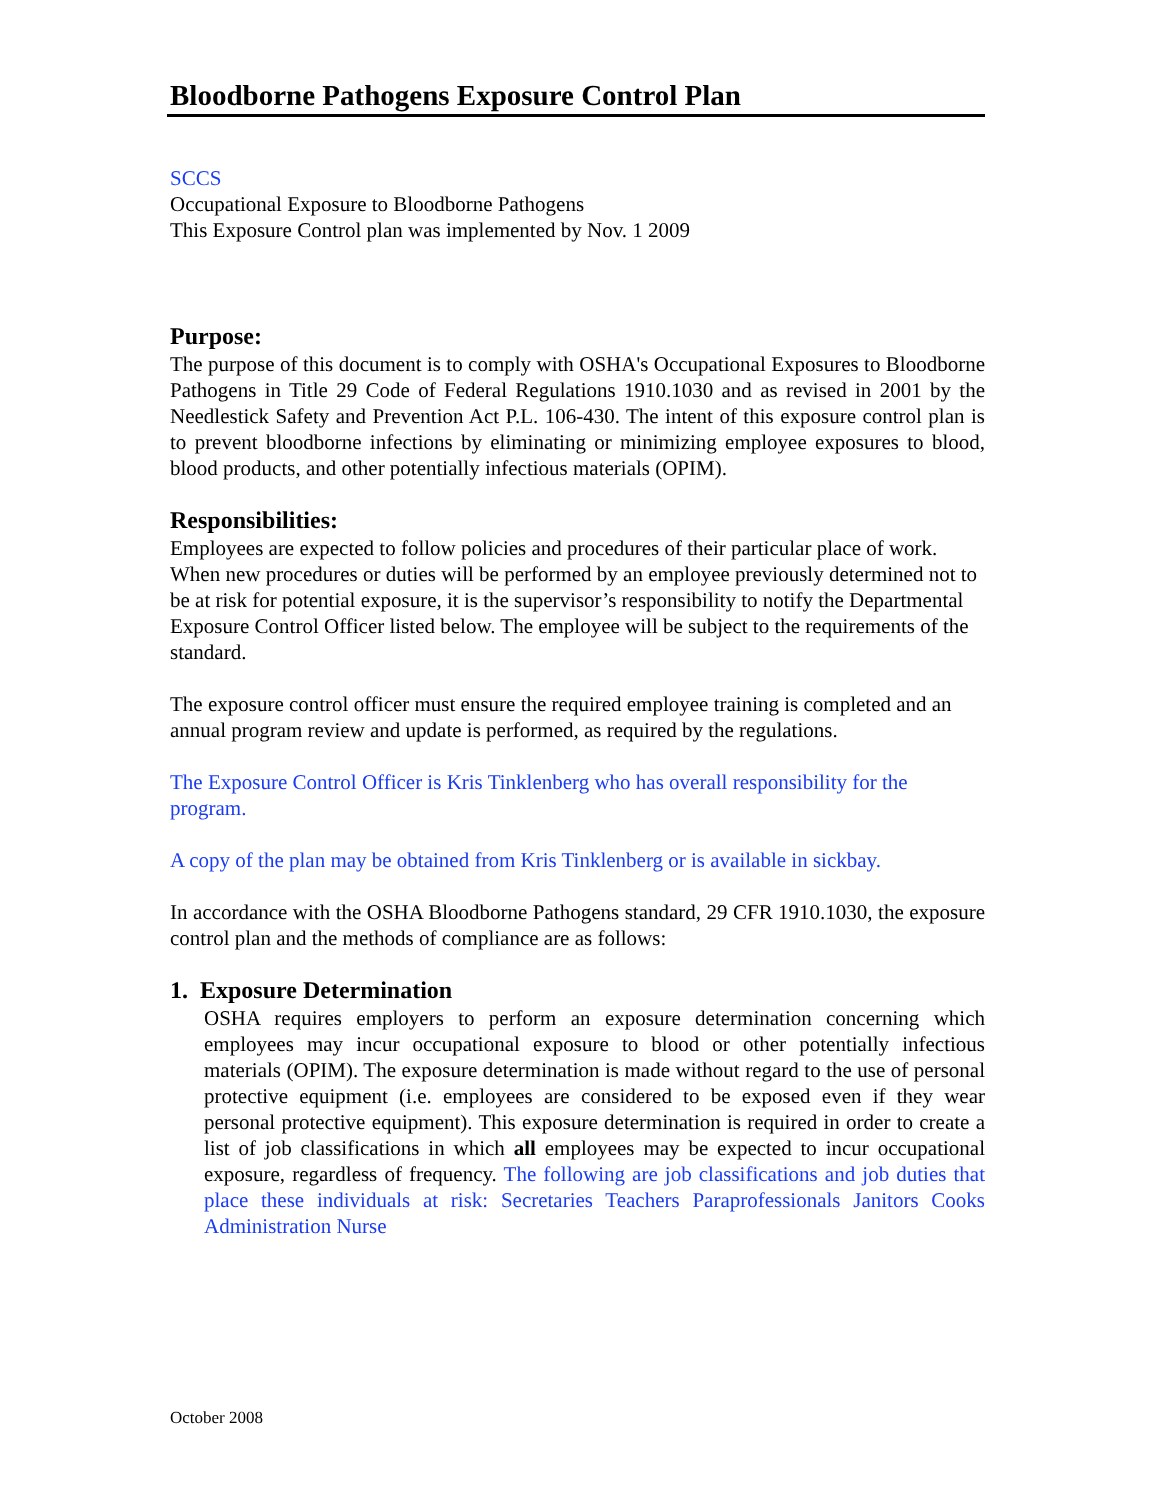Bloodborne Pathogens Exposure Control Plan
SCCS
Occupational Exposure to Bloodborne Pathogens
This Exposure Control plan was implemented by Nov. 1 2009
Purpose:
The purpose of this document is to comply with OSHA's Occupational Exposures to Bloodborne Pathogens in Title 29 Code of Federal Regulations 1910.1030 and as revised in 2001 by the Needlestick Safety and Prevention Act P.L. 106-430. The intent of this exposure control plan is to prevent bloodborne infections by eliminating or minimizing employee exposures to blood, blood products, and other potentially infectious materials (OPIM).
Responsibilities:
Employees are expected to follow policies and procedures of their particular place of work. When new procedures or duties will be performed by an employee previously determined not to be at risk for potential exposure, it is the supervisor’s responsibility to notify the Departmental Exposure Control Officer listed below. The employee will be subject to the requirements of the standard.
The exposure control officer must ensure the required employee training is completed and an annual program review and update is performed, as required by the regulations.
The Exposure Control Officer is Kris Tinklenberg who has overall responsibility for the program.
A copy of the plan may be obtained from Kris Tinklenberg or is available in sickbay.
In accordance with the OSHA Bloodborne Pathogens standard, 29 CFR 1910.1030, the exposure control plan and the methods of compliance are as follows:
1. Exposure Determination
OSHA requires employers to perform an exposure determination concerning which employees may incur occupational exposure to blood or other potentially infectious materials (OPIM). The exposure determination is made without regard to the use of personal protective equipment (i.e. employees are considered to be exposed even if they wear personal protective equipment). This exposure determination is required in order to create a list of job classifications in which all employees may be expected to incur occupational exposure, regardless of frequency. The following are job classifications and job duties that place these individuals at risk: Secretaries Teachers Paraprofessionals Janitors Cooks Administration Nurse
October 2008